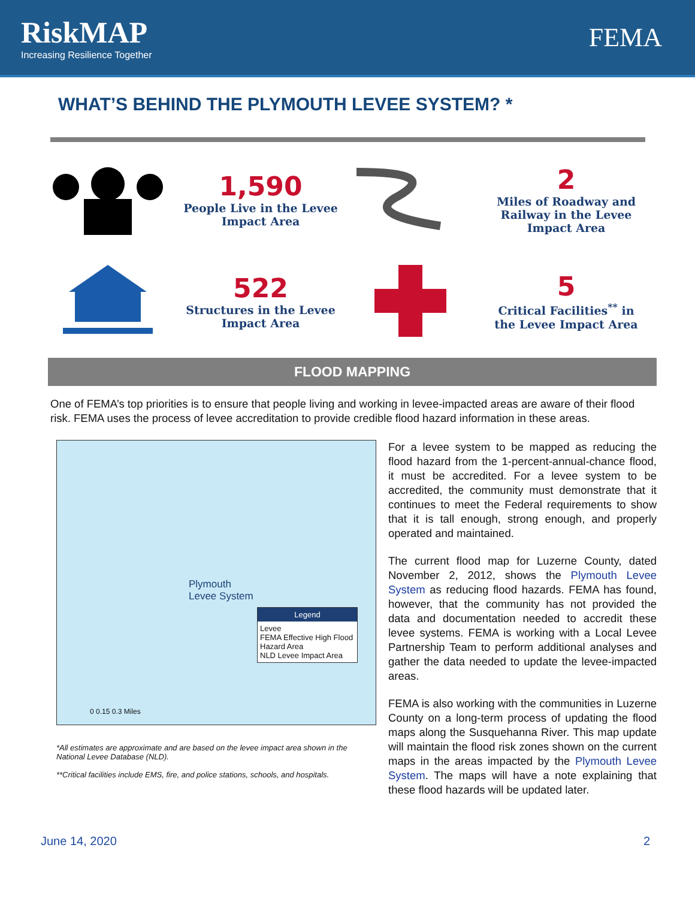RiskMAP
Increasing Resilience Together
FEMA
WHAT’S BEHIND THE PLYMOUTH LEVEE SYSTEM? *
1,590
People Live in the Levee Impact Area
2
Miles of Roadway and Railway in the Levee Impact Area
522
Structures in the Levee Impact Area
5
Critical Facilities<sup>**</sup> in the Levee Impact Area
FLOOD MAPPING
One of FEMA’s top priorities is to ensure that people living and working in levee-impacted areas are aware of their flood risk. FEMA uses the process of levee accreditation to provide credible flood hazard information in these areas.
Plymouth
Levee System
Legend
Levee
FEMA Effective High Flood Hazard Area
NLD Levee Impact Area
0 0.15 0.3 Miles
*All estimates are approximate and are based on the levee impact area shown in the National Levee Database (NLD).
**Critical facilities include EMS, fire, and police stations, schools, and hospitals.
For a levee system to be mapped as reducing the flood hazard from the 1-percent-annual-chance flood, it must be accredited. For a levee system to be accredited, the community must demonstrate that it continues to meet the Federal requirements to show that it is tall enough, strong enough, and properly operated and maintained.
The current flood map for Luzerne County, dated November 2, 2012, shows the Plymouth Levee System as reducing flood hazards. FEMA has found, however, that the community has not provided the data and documentation needed to accredit these levee systems. FEMA is working with a Local Levee Partnership Team to perform additional analyses and gather the data needed to update the levee-impacted areas.
FEMA is also working with the communities in Luzerne County on a long-term process of updating the flood maps along the Susquehanna River. This map update will maintain the flood risk zones shown on the current maps in the areas impacted by the Plymouth Levee System. The maps will have a note explaining that these flood hazards will be updated later.
June 14, 2020 2